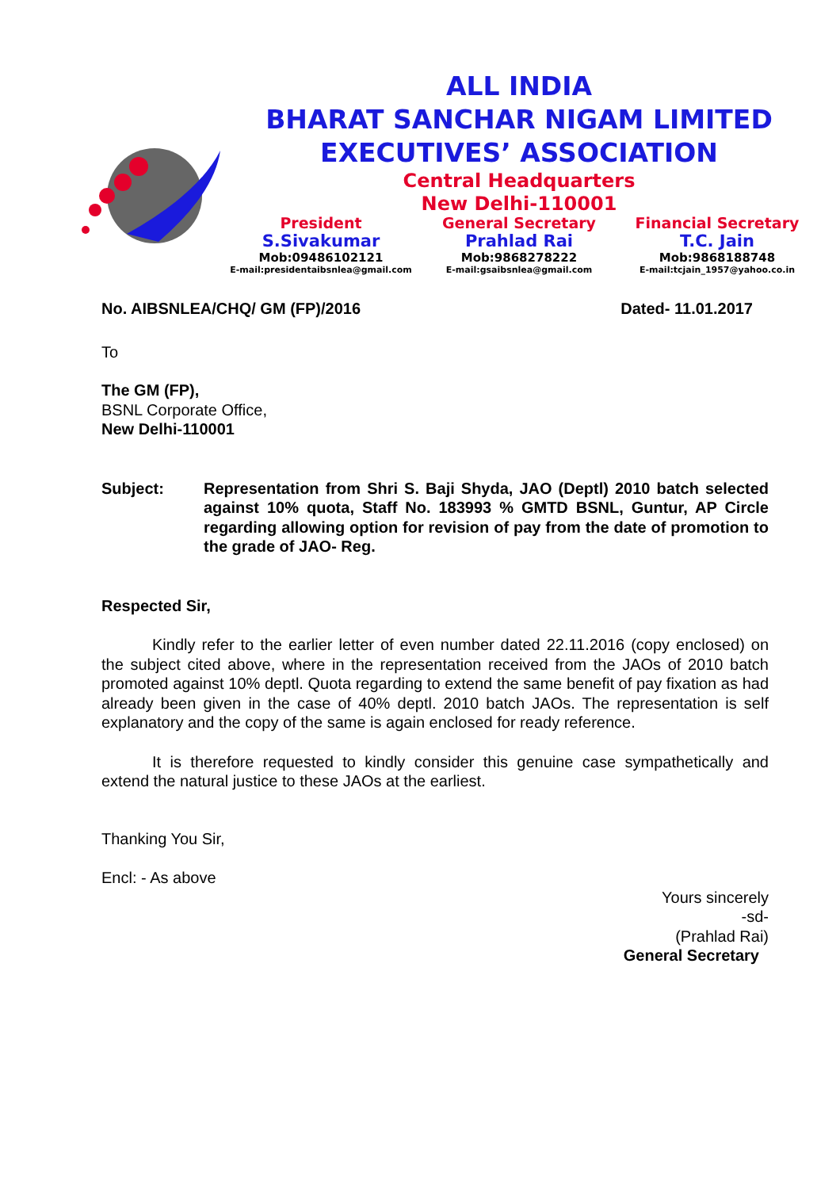ALL INDIA
BHARAT SANCHAR NIGAM LIMITED
EXECUTIVES’ ASSOCIATION
Central Headquarters
New Delhi-110001
President
S.Sivakumar
Mob:09486102121
E-mail:presidentaibsnlea@gmail.com
General Secretary
Prahlad Rai
Mob:9868278222
E-mail:gsaibsnlea@gmail.com
Financial Secretary
T.C. Jain
Mob:9868188748
E-mail:tcjain_1957@yahoo.co.in
No. AIBSNLEA/CHQ/ GM (FP)/2016 Dated- 11.01.2017
To
The GM (FP),
BSNL Corporate Office,
New Delhi-110001
Subject: Representation from Shri S. Baji Shyda, JAO (Deptl) 2010 batch selected against 10% quota, Staff No. 183993 % GMTD BSNL, Guntur, AP Circle regarding allowing option for revision of pay from the date of promotion to the grade of JAO- Reg.
Respected Sir,
Kindly refer to the earlier letter of even number dated 22.11.2016 (copy enclosed) on the subject cited above, where in the representation received from the JAOs of 2010 batch promoted against 10% deptl. Quota regarding to extend the same benefit of pay fixation as had already been given in the case of 40% deptl. 2010 batch JAOs. The representation is self explanatory and the copy of the same is again enclosed for ready reference.
It is therefore requested to kindly consider this genuine case sympathetically and extend the natural justice to these JAOs at the earliest.
Thanking You Sir,
Encl: - As above
Yours sincerely
-sd-
(Prahlad Rai)
General Secretary